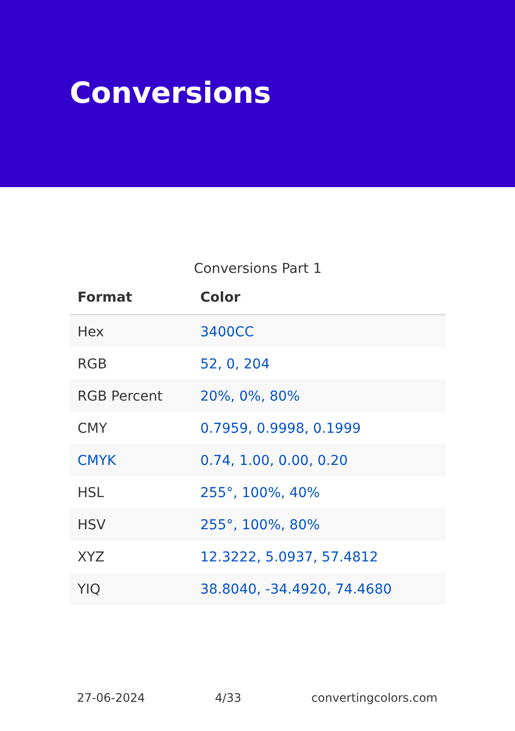Conversions
Conversions Part 1
| Format | Color |
| --- | --- |
| Hex | 3400CC |
| RGB | 52, 0, 204 |
| RGB Percent | 20%, 0%, 80% |
| CMY | 0.7959, 0.9998, 0.1999 |
| CMYK | 0.74, 1.00, 0.00, 0.20 |
| HSL | 255°, 100%, 40% |
| HSV | 255°, 100%, 80% |
| XYZ | 12.3222, 5.0937, 57.4812 |
| YIQ | 38.8040, -34.4920, 74.4680 |
27-06-2024 4/33 convertingcolors.com